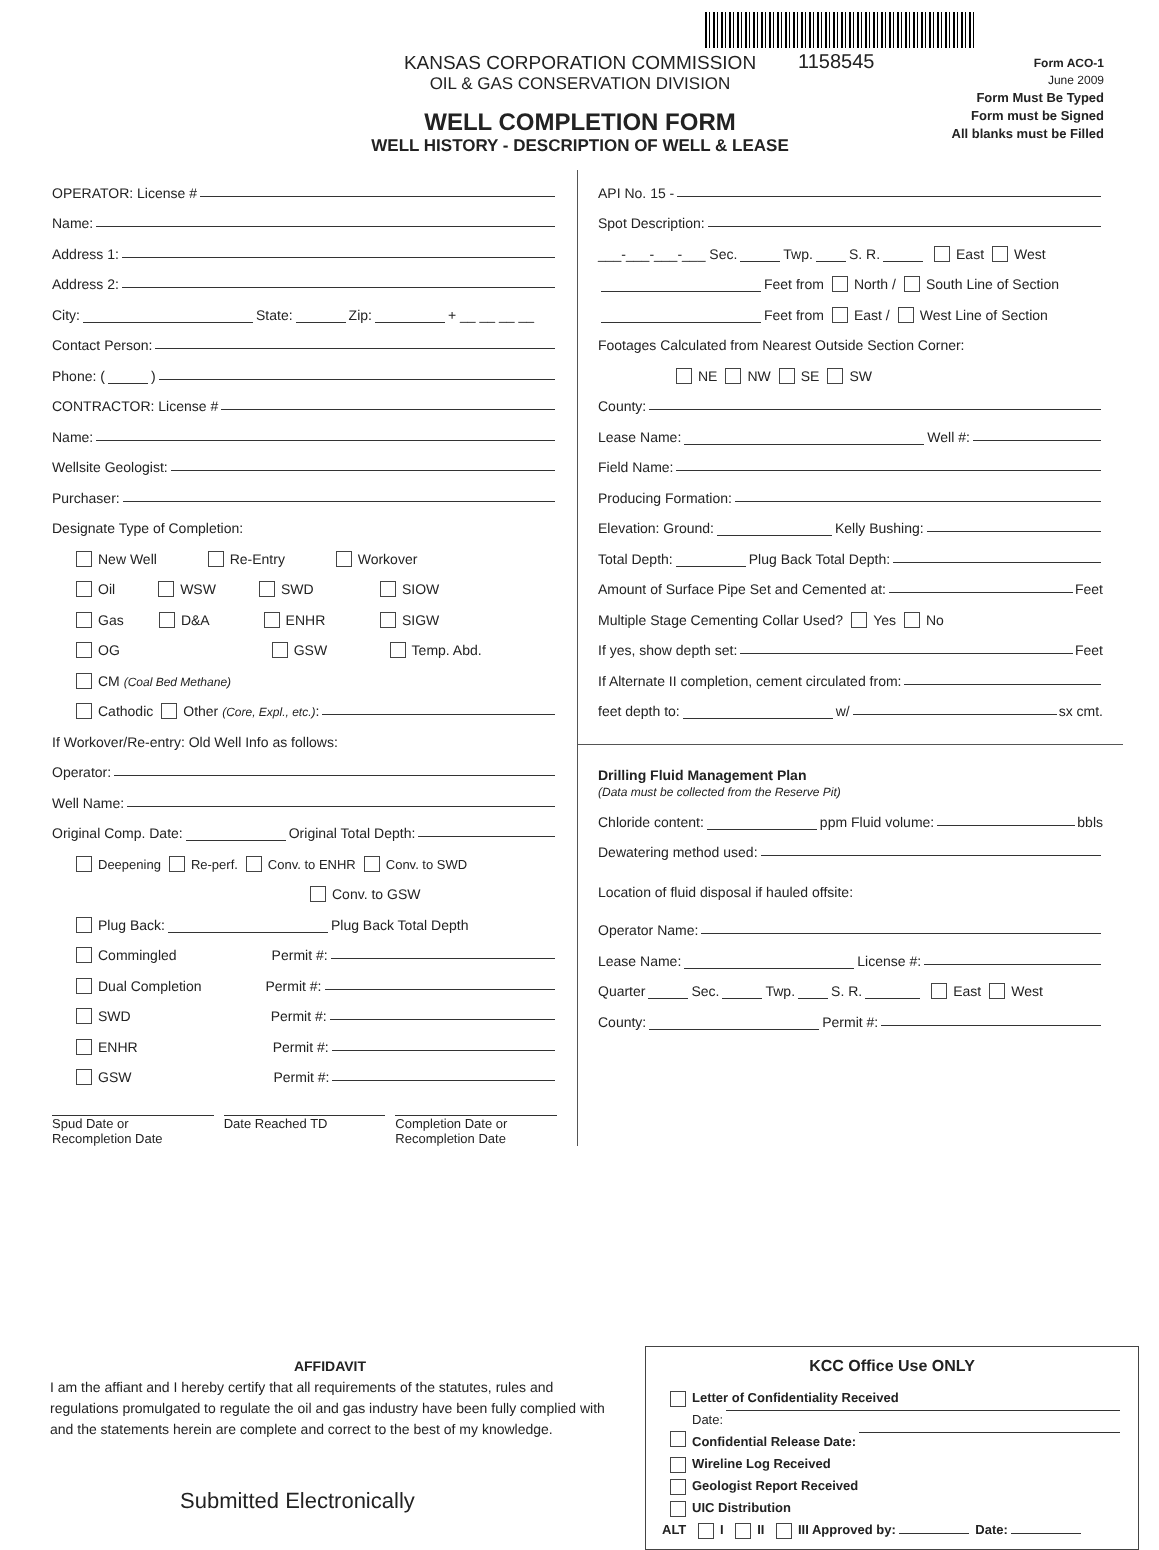KANSAS CORPORATION COMMISSION
OIL & GAS CONSERVATION DIVISION
WELL COMPLETION FORM
WELL HISTORY - DESCRIPTION OF WELL & LEASE
1158545
Form ACO-1
June 2009
Form Must Be Typed
Form must be Signed
All blanks must be Filled
OPERATOR: License #
Name:
Address 1:
Address 2:
City: State: Zip: + __ __ __ __
Contact Person:
Phone: ( )
CONTRACTOR: License #
Name:
Wellsite Geologist:
Purchaser:
Designate Type of Completion:
New Well Re-Entry Workover
Oil WSW SWD SIOW
Gas D&A ENHR SIGW
OG GSW Temp. Abd.
CM (Coal Bed Methane)
Cathodic Other (Core, Expl., etc.):
If Workover/Re-entry: Old Well Info as follows:
Operator:
Well Name:
Original Comp. Date: Original Total Depth:
Deepening Re-perf. Conv. to ENHR Conv. to SWD
Conv. to GSW
Plug Back: Plug Back Total Depth
Commingled Permit #:
Dual Completion Permit #:
SWD Permit #:
ENHR Permit #:
GSW Permit #:
Spud Date or
Recompletion Date
Date Reached TD Completion Date or
Recompletion Date
API No. 15 -
Spot Description:
___-___-___-___ Sec. Twp. S. R. East West
Feet from North / South Line of Section
Feet from East / West Line of Section
Footages Calculated from Nearest Outside Section Corner:
NE NW SE SW
County:
Lease Name: Well #:
Field Name:
Producing Formation:
Elevation: Ground: Kelly Bushing:
Total Depth: Plug Back Total Depth:
Amount of Surface Pipe Set and Cemented at: Feet
Multiple Stage Cementing Collar Used? Yes No
If yes, show depth set: Feet
If Alternate II completion, cement circulated from:
feet depth to: w/ sx cmt.
Drilling Fluid Management Plan
(Data must be collected from the Reserve Pit)
Chloride content: ppm Fluid volume: bbls
Dewatering method used:
Location of fluid disposal if hauled offsite:
Operator Name:
Lease Name: License #:
Quarter Sec. Twp. S. R. East West
County: Permit #:
AFFIDAVIT
I am the affiant and I hereby certify that all requirements of the statutes, rules and regulations promulgated to regulate the oil and gas industry have been fully complied with and the statements herein are complete and correct to the best of my knowledge.
Submitted Electronically
KCC Office Use ONLY
Letter of Confidentiality Received
Date:
Confidential Release Date:
Wireline Log Received
Geologist Report Received
UIC Distribution
ALT I II III Approved by: Date: